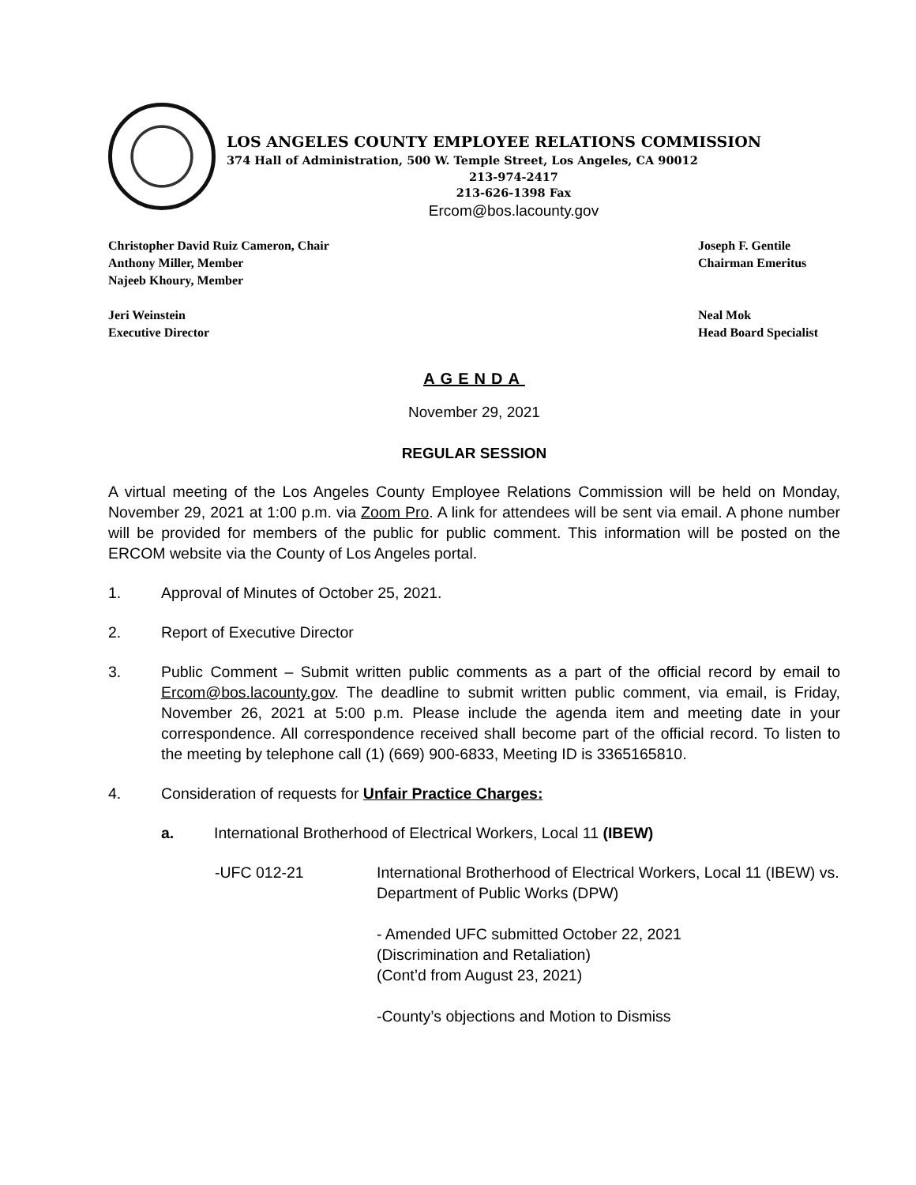LOS ANGELES COUNTY EMPLOYEE RELATIONS COMMISSION
374 Hall of Administration, 500 W. Temple Street, Los Angeles, CA 90012
213-974-2417
213-626-1398 Fax
Ercom@bos.lacounty.gov
Christopher David Ruiz Cameron, Chair
Anthony Miller, Member
Najeeb Khoury, Member
Joseph F. Gentile
Chairman Emeritus
Jeri Weinstein
Executive Director
Neal Mok
Head Board Specialist
AGENDA
November 29, 2021
REGULAR SESSION
A virtual meeting of the Los Angeles County Employee Relations Commission will be held on Monday, November 29, 2021 at 1:00 p.m. via Zoom Pro. A link for attendees will be sent via email. A phone number will be provided for members of the public for public comment. This information will be posted on the ERCOM website via the County of Los Angeles portal.
1. Approval of Minutes of October 25, 2021.
2. Report of Executive Director
3. Public Comment – Submit written public comments as a part of the official record by email to Ercom@bos.lacounty.gov. The deadline to submit written public comment, via email, is Friday, November 26, 2021 at 5:00 p.m. Please include the agenda item and meeting date in your correspondence. All correspondence received shall become part of the official record. To listen to the meeting by telephone call (1) (669) 900-6833, Meeting ID is 3365165810.
4. Consideration of requests for Unfair Practice Charges:
a. International Brotherhood of Electrical Workers, Local 11 (IBEW)
-UFC 012-21 International Brotherhood of Electrical Workers, Local 11 (IBEW) vs. Department of Public Works (DPW)
- Amended UFC submitted October 22, 2021
(Discrimination and Retaliation)
(Cont’d from August 23, 2021)
-County’s objections and Motion to Dismiss